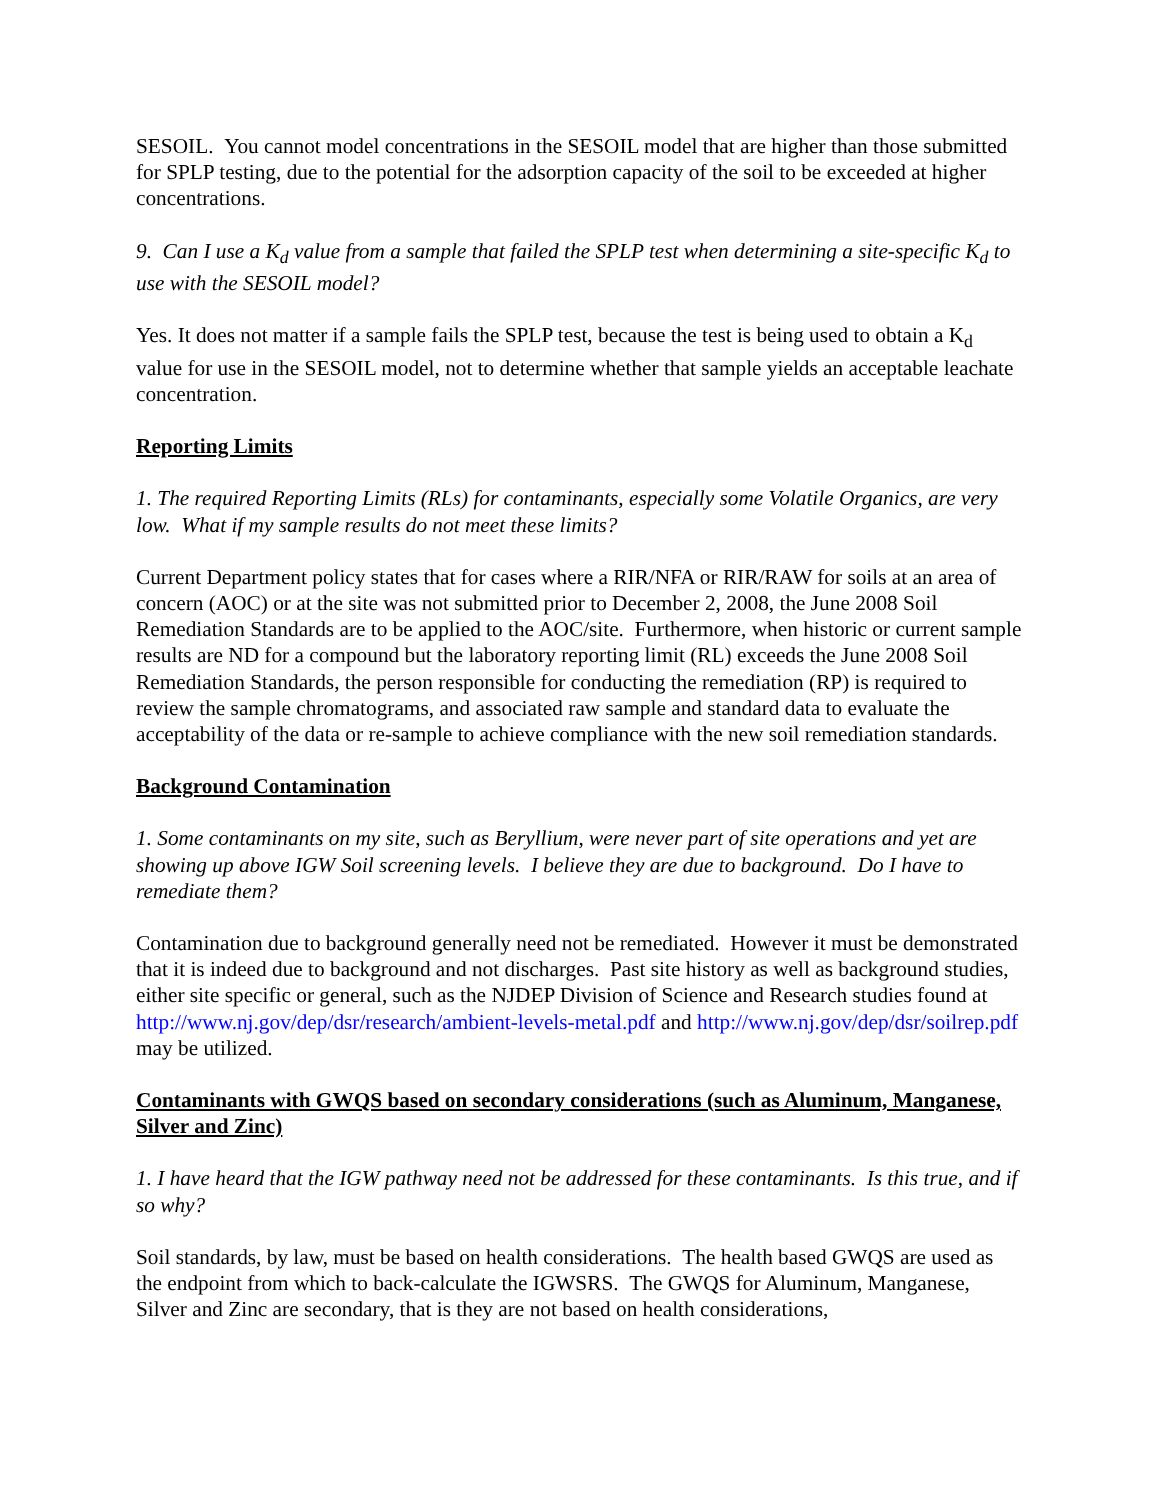SESOIL. You cannot model concentrations in the SESOIL model that are higher than those submitted for SPLP testing, due to the potential for the adsorption capacity of the soil to be exceeded at higher concentrations.
9. Can I use a K<sub>d</sub> value from a sample that failed the SPLP test when determining a site-specific K<sub>d</sub> to use with the SESOIL model?
Yes. It does not matter if a sample fails the SPLP test, because the test is being used to obtain a K<sub>d</sub> value for use in the SESOIL model, not to determine whether that sample yields an acceptable leachate concentration.
Reporting Limits
1. The required Reporting Limits (RLs) for contaminants, especially some Volatile Organics, are very low. What if my sample results do not meet these limits?
Current Department policy states that for cases where a RIR/NFA or RIR/RAW for soils at an area of concern (AOC) or at the site was not submitted prior to December 2, 2008, the June 2008 Soil Remediation Standards are to be applied to the AOC/site. Furthermore, when historic or current sample results are ND for a compound but the laboratory reporting limit (RL) exceeds the June 2008 Soil Remediation Standards, the person responsible for conducting the remediation (RP) is required to review the sample chromatograms, and associated raw sample and standard data to evaluate the acceptability of the data or re-sample to achieve compliance with the new soil remediation standards.
Background Contamination
1. Some contaminants on my site, such as Beryllium, were never part of site operations and yet are showing up above IGW Soil screening levels. I believe they are due to background. Do I have to remediate them?
Contamination due to background generally need not be remediated. However it must be demonstrated that it is indeed due to background and not discharges. Past site history as well as background studies, either site specific or general, such as the NJDEP Division of Science and Research studies found at http://www.nj.gov/dep/dsr/research/ambient-levels-metal.pdf and http://www.nj.gov/dep/dsr/soilrep.pdf may be utilized.
Contaminants with GWQS based on secondary considerations (such as Aluminum, Manganese, Silver and Zinc)
1. I have heard that the IGW pathway need not be addressed for these contaminants. Is this true, and if so why?
Soil standards, by law, must be based on health considerations. The health based GWQS are used as the endpoint from which to back-calculate the IGWSRS. The GWQS for Aluminum, Manganese, Silver and Zinc are secondary, that is they are not based on health considerations,